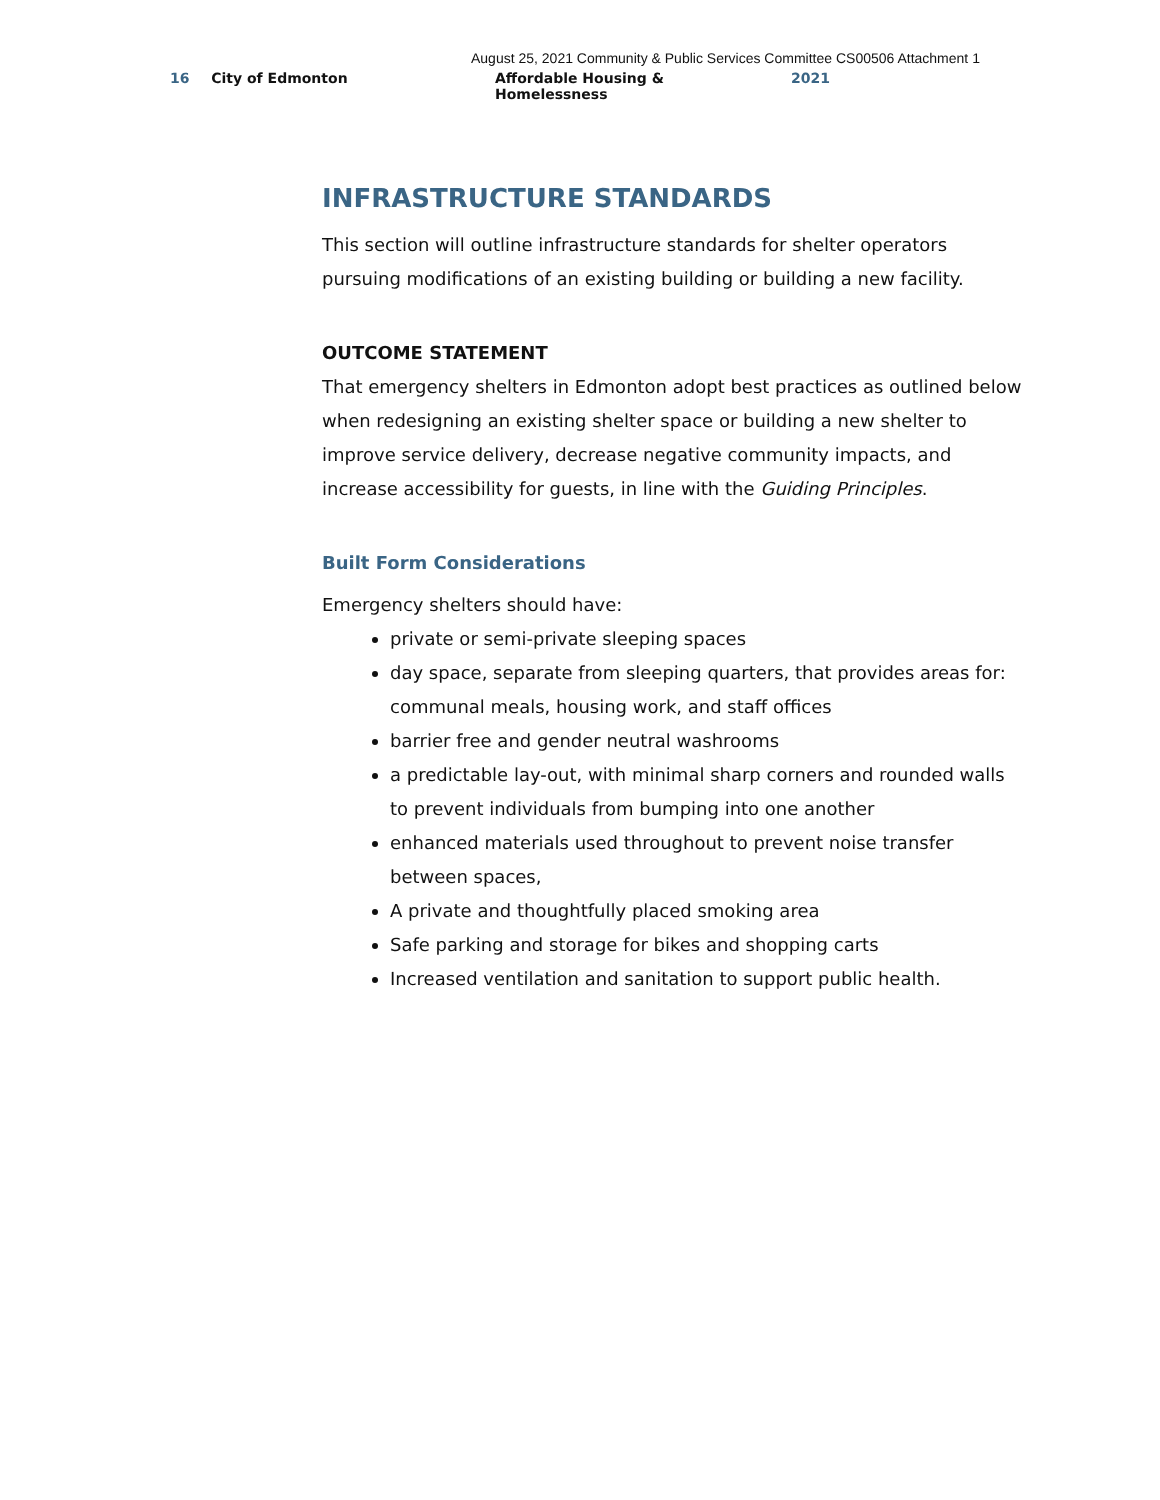August 25, 2021 Community & Public Services Committee CS00506 Attachment 1
16 City of Edmonton Affordable Housing & Homelessness 2021
INFRASTRUCTURE STANDARDS
This section will outline infrastructure standards for shelter operators pursuing modifications of an existing building or building a new facility.
OUTCOME STATEMENT
That emergency shelters in Edmonton adopt best practices as outlined below when redesigning an existing shelter space or building a new shelter to improve service delivery, decrease negative community impacts, and increase accessibility for guests, in line with the Guiding Principles.
Built Form Considerations
Emergency shelters should have:
private or semi-private sleeping spaces
day space, separate from sleeping quarters, that provides areas for: communal meals, housing work, and staff offices
barrier free and gender neutral washrooms
a predictable lay-out, with minimal sharp corners and rounded walls to prevent individuals from bumping into one another
enhanced materials used throughout to prevent noise transfer between spaces,
A private and thoughtfully placed smoking area
Safe parking and storage for bikes and shopping carts
Increased ventilation and sanitation to support public health.